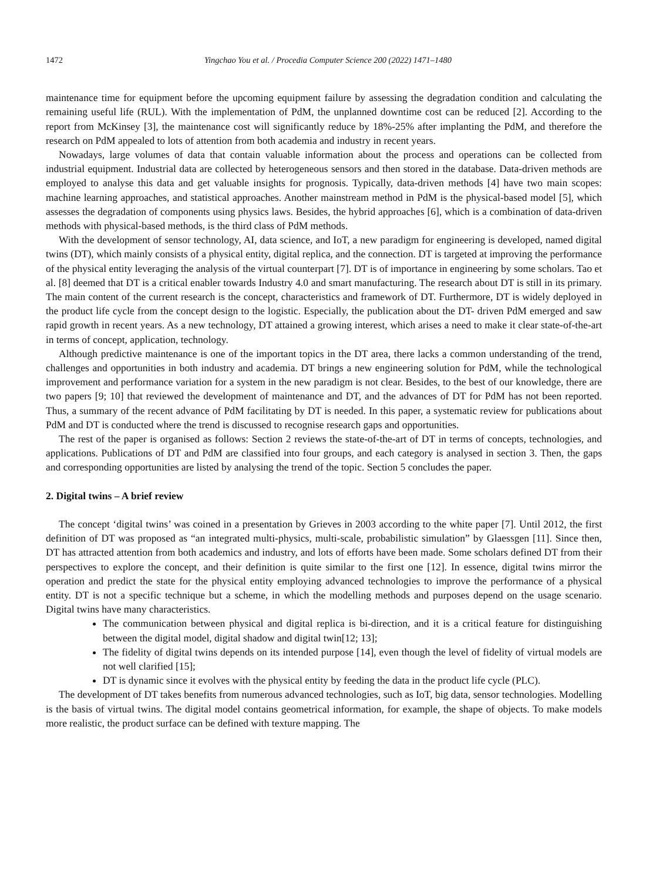1472 Yingchao You et al. / Procedia Computer Science 200 (2022) 1471–1480
maintenance time for equipment before the upcoming equipment failure by assessing the degradation condition and calculating the remaining useful life (RUL). With the implementation of PdM, the unplanned downtime cost can be reduced [2]. According to the report from McKinsey [3], the maintenance cost will significantly reduce by 18%-25% after implanting the PdM, and therefore the research on PdM appealed to lots of attention from both academia and industry in recent years.
Nowadays, large volumes of data that contain valuable information about the process and operations can be collected from industrial equipment. Industrial data are collected by heterogeneous sensors and then stored in the database. Data-driven methods are employed to analyse this data and get valuable insights for prognosis. Typically, data-driven methods [4] have two main scopes: machine learning approaches, and statistical approaches. Another mainstream method in PdM is the physical-based model [5], which assesses the degradation of components using physics laws. Besides, the hybrid approaches [6], which is a combination of data-driven methods with physical-based methods, is the third class of PdM methods.
With the development of sensor technology, AI, data science, and IoT, a new paradigm for engineering is developed, named digital twins (DT), which mainly consists of a physical entity, digital replica, and the connection. DT is targeted at improving the performance of the physical entity leveraging the analysis of the virtual counterpart [7]. DT is of importance in engineering by some scholars. Tao et al. [8] deemed that DT is a critical enabler towards Industry 4.0 and smart manufacturing. The research about DT is still in its primary. The main content of the current research is the concept, characteristics and framework of DT. Furthermore, DT is widely deployed in the product life cycle from the concept design to the logistic. Especially, the publication about the DT- driven PdM emerged and saw rapid growth in recent years. As a new technology, DT attained a growing interest, which arises a need to make it clear state-of-the-art in terms of concept, application, technology.
Although predictive maintenance is one of the important topics in the DT area, there lacks a common understanding of the trend, challenges and opportunities in both industry and academia. DT brings a new engineering solution for PdM, while the technological improvement and performance variation for a system in the new paradigm is not clear. Besides, to the best of our knowledge, there are two papers [9; 10] that reviewed the development of maintenance and DT, and the advances of DT for PdM has not been reported. Thus, a summary of the recent advance of PdM facilitating by DT is needed. In this paper, a systematic review for publications about PdM and DT is conducted where the trend is discussed to recognise research gaps and opportunities.
The rest of the paper is organised as follows: Section 2 reviews the state-of-the-art of DT in terms of concepts, technologies, and applications. Publications of DT and PdM are classified into four groups, and each category is analysed in section 3. Then, the gaps and corresponding opportunities are listed by analysing the trend of the topic. Section 5 concludes the paper.
2. Digital twins – A brief review
The concept ‘digital twins’ was coined in a presentation by Grieves in 2003 according to the white paper [7]. Until 2012, the first definition of DT was proposed as “an integrated multi-physics, multi-scale, probabilistic simulation” by Glaessgen [11]. Since then, DT has attracted attention from both academics and industry, and lots of efforts have been made. Some scholars defined DT from their perspectives to explore the concept, and their definition is quite similar to the first one [12]. In essence, digital twins mirror the operation and predict the state for the physical entity employing advanced technologies to improve the performance of a physical entity. DT is not a specific technique but a scheme, in which the modelling methods and purposes depend on the usage scenario. Digital twins have many characteristics.
The communication between physical and digital replica is bi-direction, and it is a critical feature for distinguishing between the digital model, digital shadow and digital twin[12; 13];
The fidelity of digital twins depends on its intended purpose [14], even though the level of fidelity of virtual models are not well clarified [15];
DT is dynamic since it evolves with the physical entity by feeding the data in the product life cycle (PLC).
The development of DT takes benefits from numerous advanced technologies, such as IoT, big data, sensor technologies. Modelling is the basis of virtual twins. The digital model contains geometrical information, for example, the shape of objects. To make models more realistic, the product surface can be defined with texture mapping. The